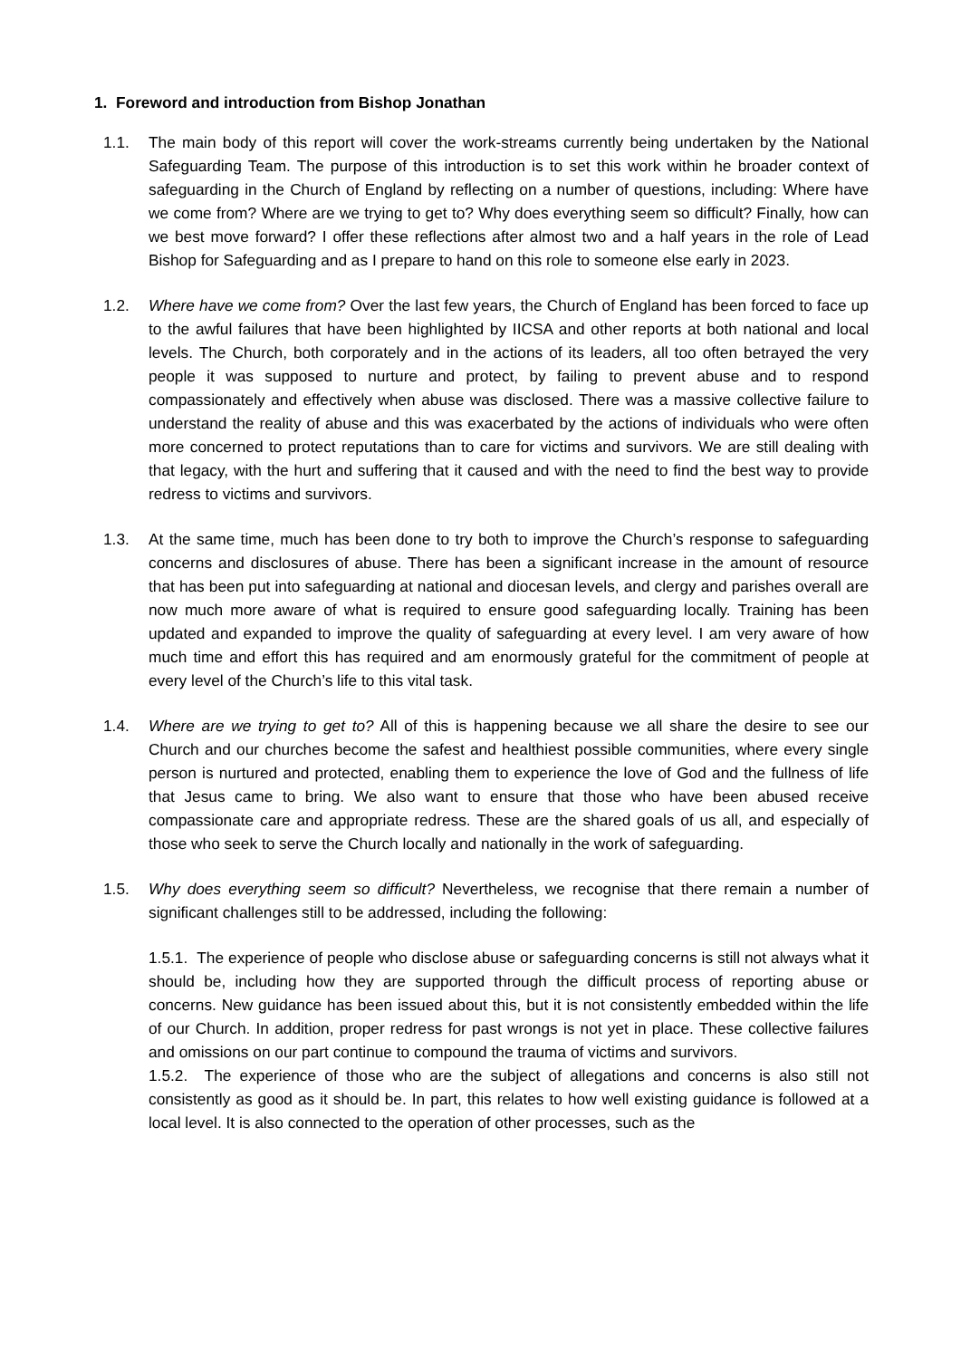1. Foreword and introduction from Bishop Jonathan
1.1. The main body of this report will cover the work-streams currently being undertaken by the National Safeguarding Team. The purpose of this introduction is to set this work within he broader context of safeguarding in the Church of England by reflecting on a number of questions, including: Where have we come from? Where are we trying to get to? Why does everything seem so difficult? Finally, how can we best move forward? I offer these reflections after almost two and a half years in the role of Lead Bishop for Safeguarding and as I prepare to hand on this role to someone else early in 2023.
1.2. Where have we come from? Over the last few years, the Church of England has been forced to face up to the awful failures that have been highlighted by IICSA and other reports at both national and local levels. The Church, both corporately and in the actions of its leaders, all too often betrayed the very people it was supposed to nurture and protect, by failing to prevent abuse and to respond compassionately and effectively when abuse was disclosed. There was a massive collective failure to understand the reality of abuse and this was exacerbated by the actions of individuals who were often more concerned to protect reputations than to care for victims and survivors. We are still dealing with that legacy, with the hurt and suffering that it caused and with the need to find the best way to provide redress to victims and survivors.
1.3. At the same time, much has been done to try both to improve the Church’s response to safeguarding concerns and disclosures of abuse. There has been a significant increase in the amount of resource that has been put into safeguarding at national and diocesan levels, and clergy and parishes overall are now much more aware of what is required to ensure good safeguarding locally. Training has been updated and expanded to improve the quality of safeguarding at every level. I am very aware of how much time and effort this has required and am enormously grateful for the commitment of people at every level of the Church’s life to this vital task.
1.4. Where are we trying to get to? All of this is happening because we all share the desire to see our Church and our churches become the safest and healthiest possible communities, where every single person is nurtured and protected, enabling them to experience the love of God and the fullness of life that Jesus came to bring. We also want to ensure that those who have been abused receive compassionate care and appropriate redress. These are the shared goals of us all, and especially of those who seek to serve the Church locally and nationally in the work of safeguarding.
1.5. Why does everything seem so difficult? Nevertheless, we recognise that there remain a number of significant challenges still to be addressed, including the following:
1.5.1. The experience of people who disclose abuse or safeguarding concerns is still not always what it should be, including how they are supported through the difficult process of reporting abuse or concerns. New guidance has been issued about this, but it is not consistently embedded within the life of our Church. In addition, proper redress for past wrongs is not yet in place. These collective failures and omissions on our part continue to compound the trauma of victims and survivors.
1.5.2. The experience of those who are the subject of allegations and concerns is also still not consistently as good as it should be. In part, this relates to how well existing guidance is followed at a local level. It is also connected to the operation of other processes, such as the